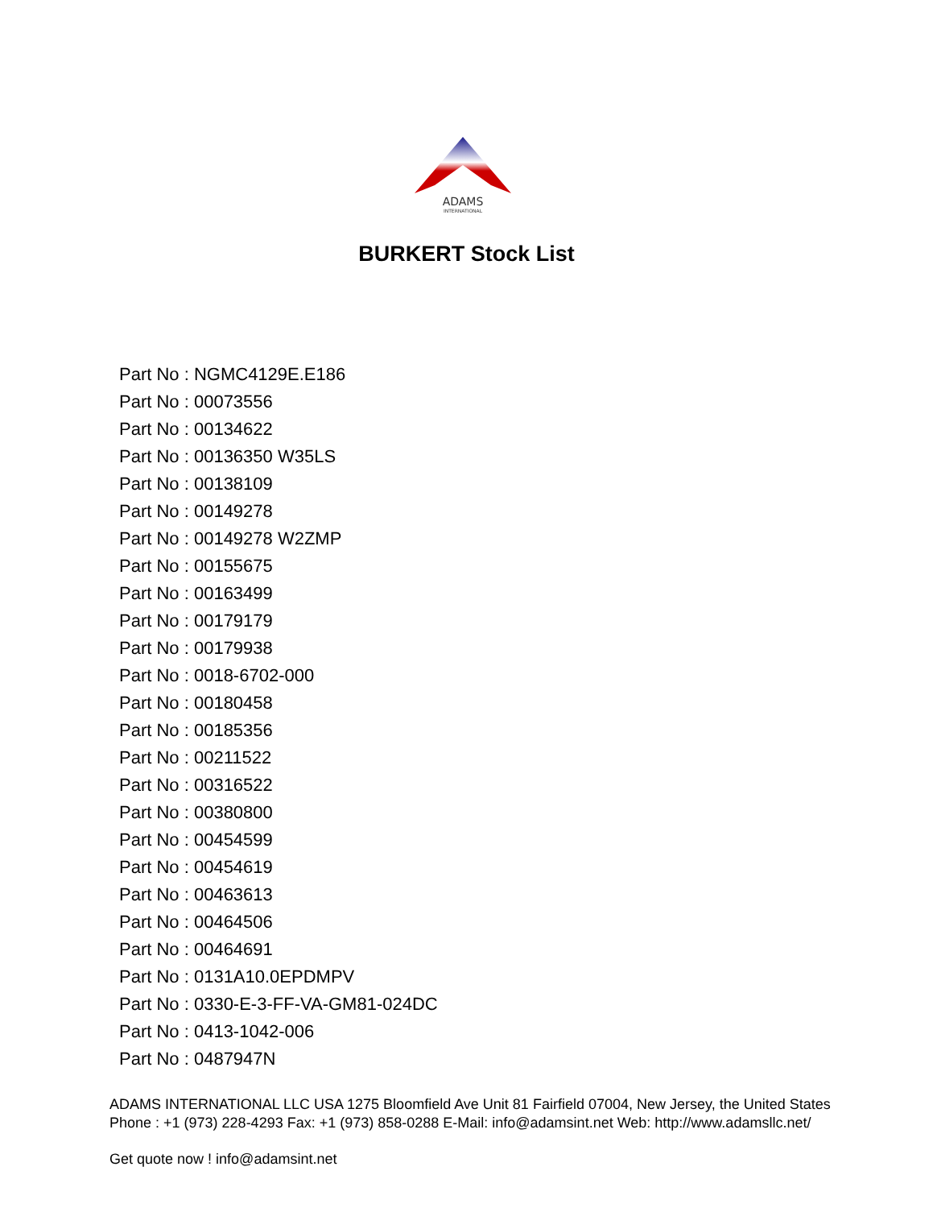ADAMS
INTERNATIONAL
BURKERT Stock List
Part No : NGMC4129E.E186
Part No : 00073556
Part No : 00134622
Part No : 00136350 W35LS
Part No : 00138109
Part No : 00149278
Part No : 00149278 W2ZMP
Part No : 00155675
Part No : 00163499
Part No : 00179179
Part No : 00179938
Part No : 0018-6702-000
Part No : 00180458
Part No : 00185356
Part No : 00211522
Part No : 00316522
Part No : 00380800
Part No : 00454599
Part No : 00454619
Part No : 00463613
Part No : 00464506
Part No : 00464691
Part No : 0131A10.0EPDMPV
Part No : 0330-E-3-FF-VA-GM81-024DC
Part No : 0413-1042-006
Part No : 0487947N
ADAMS INTERNATIONAL LLC USA 1275 Bloomfield Ave Unit 81 Fairfield 07004, New Jersey, the United States Phone : +1 (973) 228-4293 Fax: +1 (973) 858-0288 E-Mail: info@adamsint.net Web: http://www.adamsllc.net/
Get quote now ! info@adamsint.net